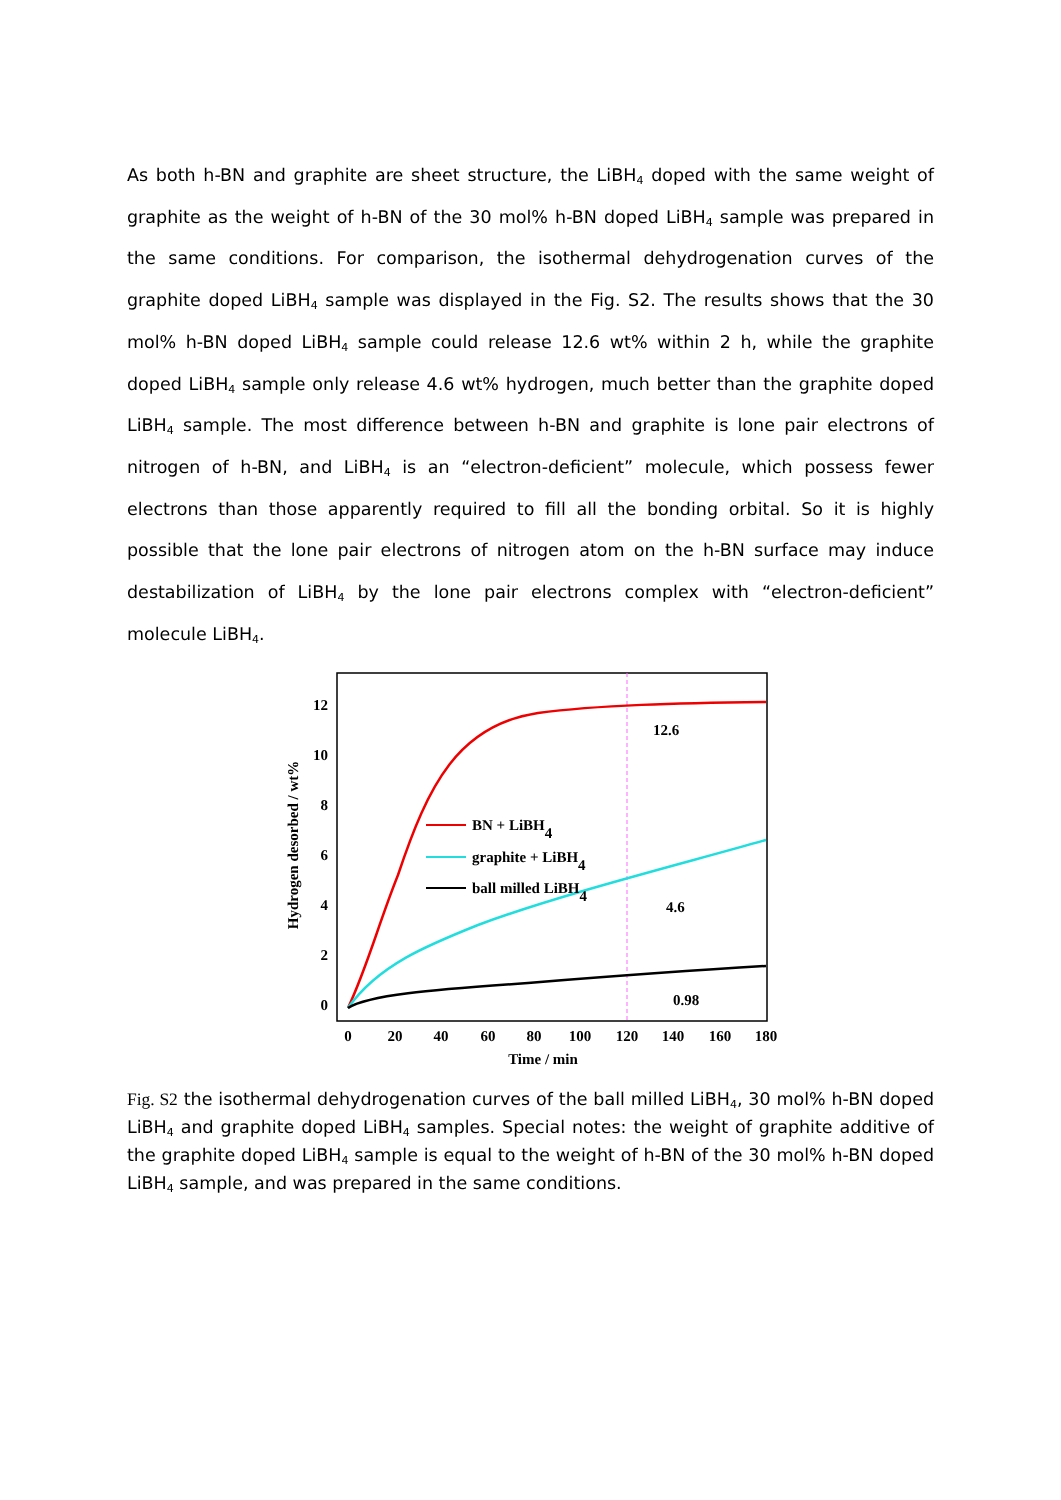As both h-BN and graphite are sheet structure, the LiBH<sub>4</sub> doped with the same weight of graphite as the weight of h-BN of the 30 mol% h-BN doped LiBH<sub>4</sub> sample was prepared in the same conditions. For comparison, the isothermal dehydrogenation curves of the graphite doped LiBH<sub>4</sub> sample was displayed in the Fig. S2. The results shows that the 30 mol% h-BN doped LiBH<sub>4</sub> sample could release 12.6 wt% within 2 h, while the graphite doped LiBH<sub>4</sub> sample only release 4.6 wt% hydrogen, much better than the graphite doped LiBH<sub>4</sub> sample. The most difference between h-BN and graphite is lone pair electrons of nitrogen of h-BN, and LiBH<sub>4</sub> is an “electron-deficient” molecule, which possess fewer electrons than those apparently required to fill all the bonding orbital. So it is highly possible that the lone pair electrons of nitrogen atom on the h-BN surface may induce destabilization of LiBH<sub>4</sub> by the lone pair electrons complex with “electron-deficient” molecule LiBH<sub>4</sub>.
0
2
4
6
8
10
12
0
20
40
60
80
100
120
140
160
180
Time / min
Hydrogen desorbed / wt%
BN + LiBH4
graphite + LiBH4
ball milled LiBH4
12.6
4.6
0.98
Fig. S2 the isothermal dehydrogenation curves of the ball milled LiBH<sub>4</sub>, 30 mol% h-BN doped LiBH<sub>4</sub> and graphite doped LiBH<sub>4</sub> samples. Special notes: the weight of graphite additive of the graphite doped LiBH<sub>4</sub> sample is equal to the weight of h-BN of the 30 mol% h-BN doped LiBH<sub>4</sub> sample, and was prepared in the same conditions.